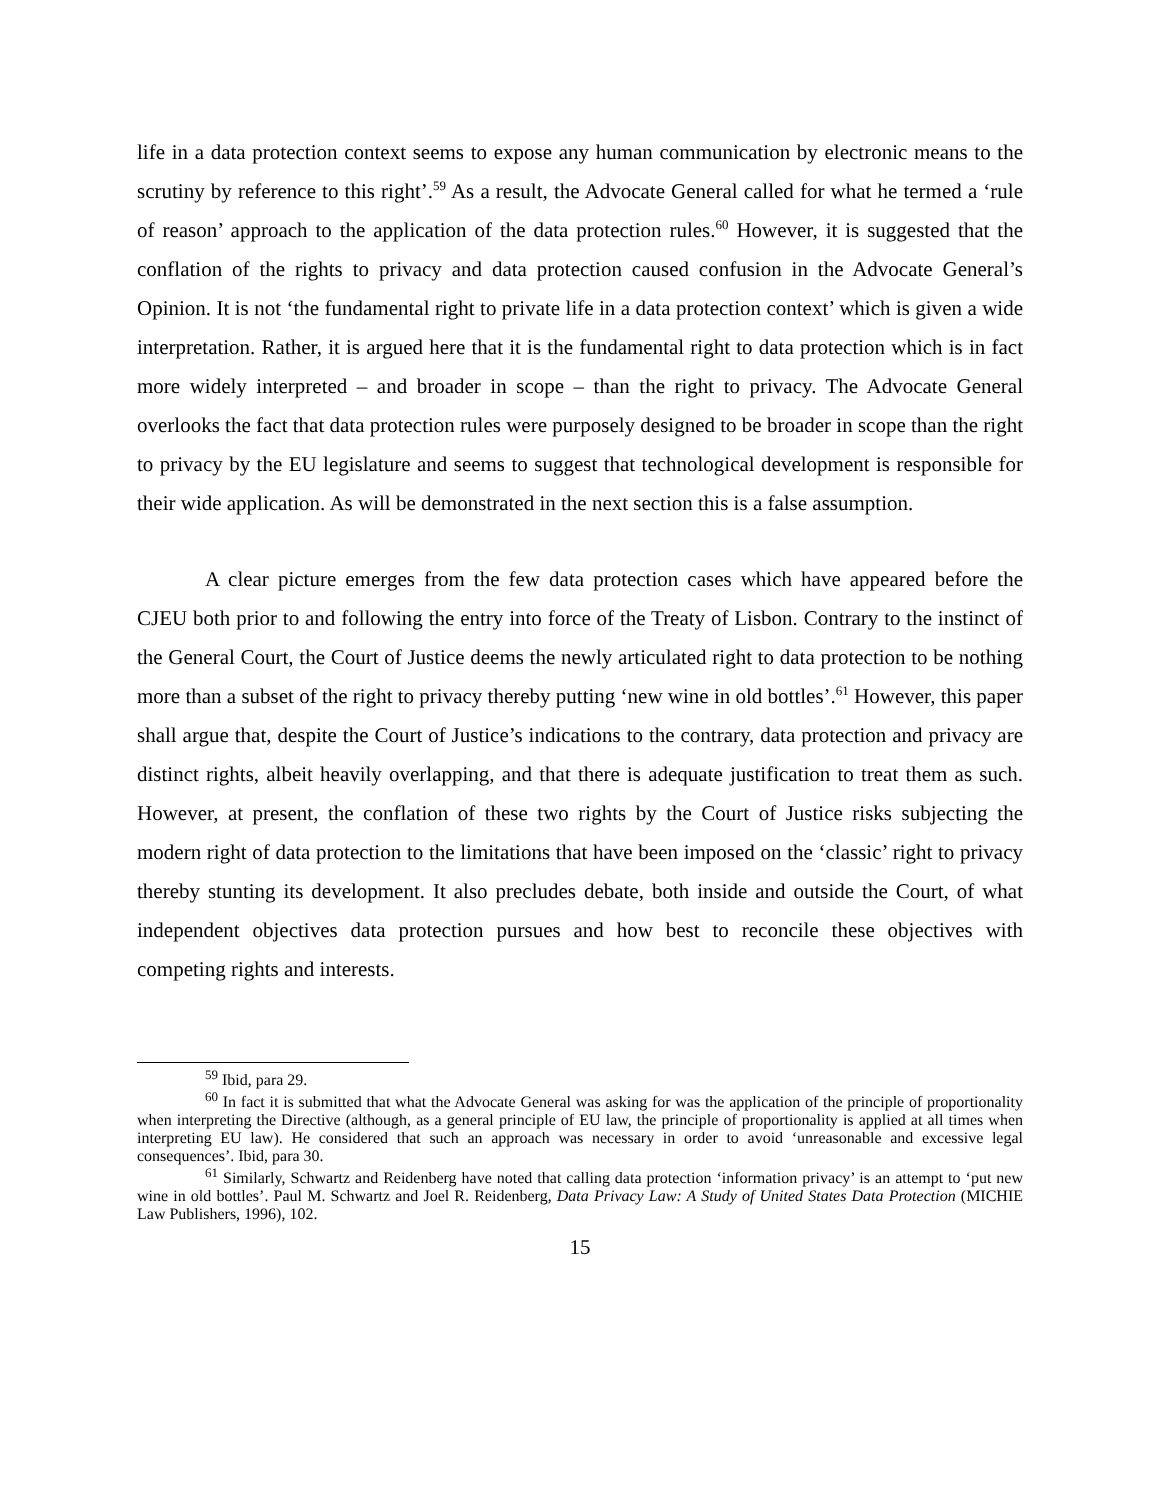life in a data protection context seems to expose any human communication by electronic means to the scrutiny by reference to this right’.<sup>59</sup> As a result, the Advocate General called for what he termed a ‘rule of reason’ approach to the application of the data protection rules.<sup>60</sup> However, it is suggested that the conflation of the rights to privacy and data protection caused confusion in the Advocate General’s Opinion. It is not ‘the fundamental right to private life in a data protection context’ which is given a wide interpretation. Rather, it is argued here that it is the fundamental right to data protection which is in fact more widely interpreted – and broader in scope – than the right to privacy. The Advocate General overlooks the fact that data protection rules were purposely designed to be broader in scope than the right to privacy by the EU legislature and seems to suggest that technological development is responsible for their wide application. As will be demonstrated in the next section this is a false assumption.
A clear picture emerges from the few data protection cases which have appeared before the CJEU both prior to and following the entry into force of the Treaty of Lisbon. Contrary to the instinct of the General Court, the Court of Justice deems the newly articulated right to data protection to be nothing more than a subset of the right to privacy thereby putting ‘new wine in old bottles’.<sup>61</sup> However, this paper shall argue that, despite the Court of Justice’s indications to the contrary, data protection and privacy are distinct rights, albeit heavily overlapping, and that there is adequate justification to treat them as such. However, at present, the conflation of these two rights by the Court of Justice risks subjecting the modern right of data protection to the limitations that have been imposed on the ‘classic’ right to privacy thereby stunting its development. It also precludes debate, both inside and outside the Court, of what independent objectives data protection pursues and how best to reconcile these objectives with competing rights and interests.
<sup>59</sup> Ibid, para 29.
<sup>60</sup> In fact it is submitted that what the Advocate General was asking for was the application of the principle of proportionality when interpreting the Directive (although, as a general principle of EU law, the principle of proportionality is applied at all times when interpreting EU law). He considered that such an approach was necessary in order to avoid ‘unreasonable and excessive legal consequences’. Ibid, para 30.
<sup>61</sup> Similarly, Schwartz and Reidenberg have noted that calling data protection ‘information privacy’ is an attempt to ‘put new wine in old bottles’. Paul M. Schwartz and Joel R. Reidenberg, Data Privacy Law: A Study of United States Data Protection (MICHIE Law Publishers, 1996), 102.
15